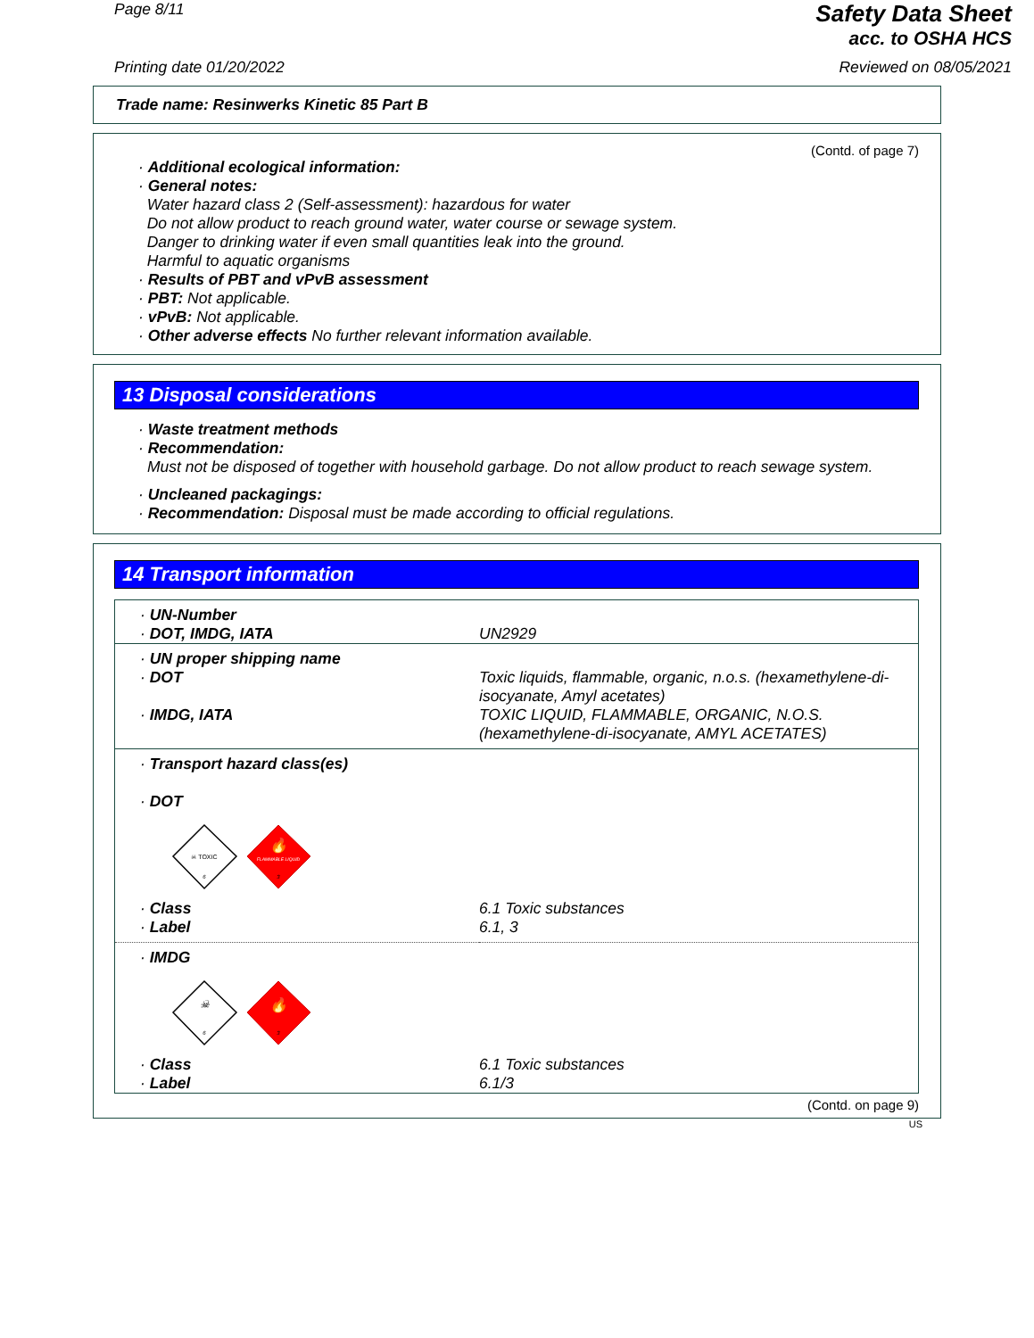Page 8/11
Safety Data Sheet
acc. to OSHA HCS
Printing date 01/20/2022 Reviewed on 08/05/2021
Trade name: Resinwerks Kinetic 85 Part B
(Contd. of page 7)
· Additional ecological information:
· General notes:
Water hazard class 2 (Self-assessment): hazardous for water
Do not allow product to reach ground water, water course or sewage system.
Danger to drinking water if even small quantities leak into the ground.
Harmful to aquatic organisms
· Results of PBT and vPvB assessment
· PBT: Not applicable.
· vPvB: Not applicable.
· Other adverse effects No further relevant information available.
13 Disposal considerations
· Waste treatment methods
· Recommendation:
Must not be disposed of together with household garbage. Do not allow product to reach sewage system.
· Uncleaned packagings:
· Recommendation: Disposal must be made according to official regulations.
14 Transport information
| · UN-Number · DOT, IMDG, IATA | UN2929 |
| · UN proper shipping name · DOT · IMDG, IATA | Toxic liquids, flammable, organic, n.o.s. (hexamethylene-di-isocyanate, Amyl acetates) TOXIC LIQUID, FLAMMABLE, ORGANIC, N.O.S. (hexamethylene-di-isocyanate, AMYL ACETATES) |
| · Transport hazard class(es) · DOT ☠ TOXIC 6 🔥 FLAMMABLE LIQUID 3 | |
| · Class · Label | 6.1 Toxic substances 6.1, 3 |
| · IMDG ☠ 6 🔥 3 | |
| · Class · Label | 6.1 Toxic substances 6.1/3 |
(Contd. on page 9)
US